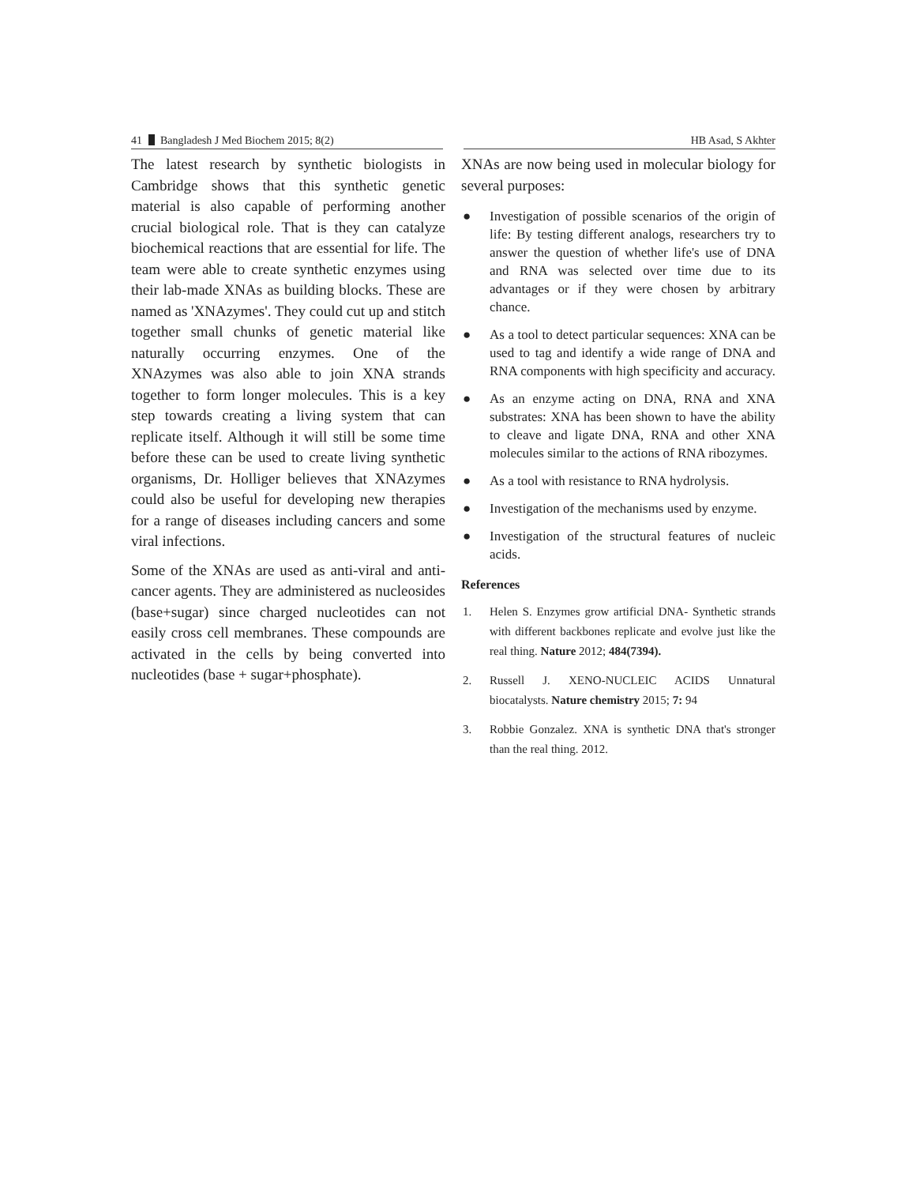41 Bangladesh J Med Biochem 2015; 8(2) HB Asad, S Akhter
The latest research by synthetic biologists in Cambridge shows that this synthetic genetic material is also capable of performing another crucial biological role. That is they can catalyze biochemical reactions that are essential for life. The team were able to create synthetic enzymes using their lab-made XNAs as building blocks. These are named as 'XNAzymes'. They could cut up and stitch together small chunks of genetic material like naturally occurring enzymes. One of the XNAzymes was also able to join XNA strands together to form longer molecules. This is a key step towards creating a living system that can replicate itself. Although it will still be some time before these can be used to create living synthetic organisms, Dr. Holliger believes that XNAzymes could also be useful for developing new therapies for a range of diseases including cancers and some viral infections.
Some of the XNAs are used as anti-viral and anti-cancer agents. They are administered as nucleosides (base+sugar) since charged nucleotides can not easily cross cell membranes. These compounds are activated in the cells by being converted into nucleotides (base + sugar+phosphate).
XNAs are now being used in molecular biology for several purposes:
● Investigation of possible scenarios of the origin of life: By testing different analogs, researchers try to answer the question of whether life's use of DNA and RNA was selected over time due to its advantages or if they were chosen by arbitrary chance.
● As a tool to detect particular sequences: XNA can be used to tag and identify a wide range of DNA and RNA components with high specificity and accuracy.
● As an enzyme acting on DNA, RNA and XNA substrates: XNA has been shown to have the ability to cleave and ligate DNA, RNA and other XNA molecules similar to the actions of RNA ribozymes.
● As a tool with resistance to RNA hydrolysis.
● Investigation of the mechanisms used by enzyme.
● Investigation of the structural features of nucleic acids.
References
1. Helen S. Enzymes grow artificial DNA- Synthetic strands with different backbones replicate and evolve just like the real thing. Nature 2012; 484(7394).
2. Russell J. XENO-NUCLEIC ACIDS Unnatural biocatalysts. Nature chemistry 2015; 7: 94
3. Robbie Gonzalez. XNA is synthetic DNA that's stronger than the real thing. 2012.